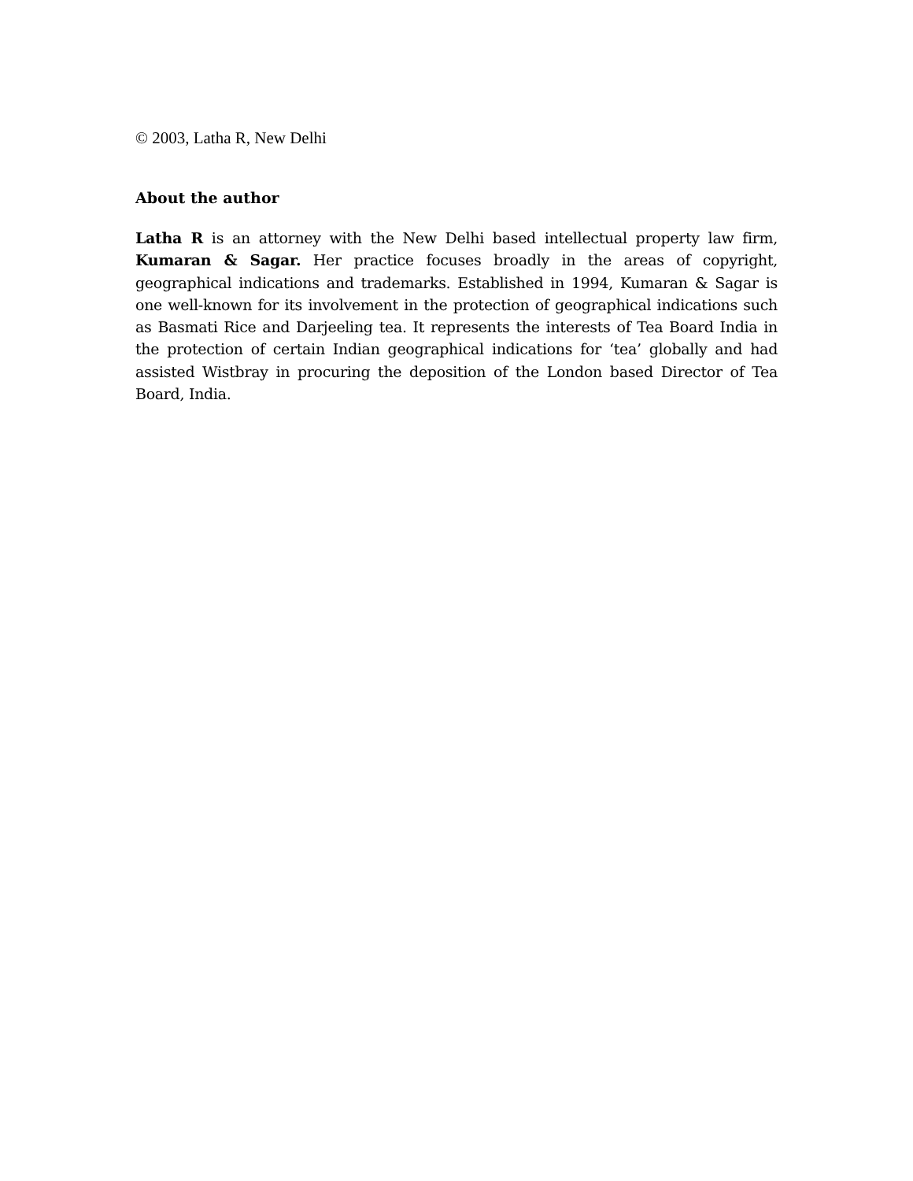© 2003, Latha R, New Delhi
About the author
Latha R is an attorney with the New Delhi based intellectual property law firm, Kumaran & Sagar. Her practice focuses broadly in the areas of copyright, geographical indications and trademarks. Established in 1994, Kumaran & Sagar is one well-known for its involvement in the protection of geographical indications such as Basmati Rice and Darjeeling tea. It represents the interests of Tea Board India in the protection of certain Indian geographical indications for ‘tea’ globally and had assisted Wistbray in procuring the deposition of the London based Director of Tea Board, India.